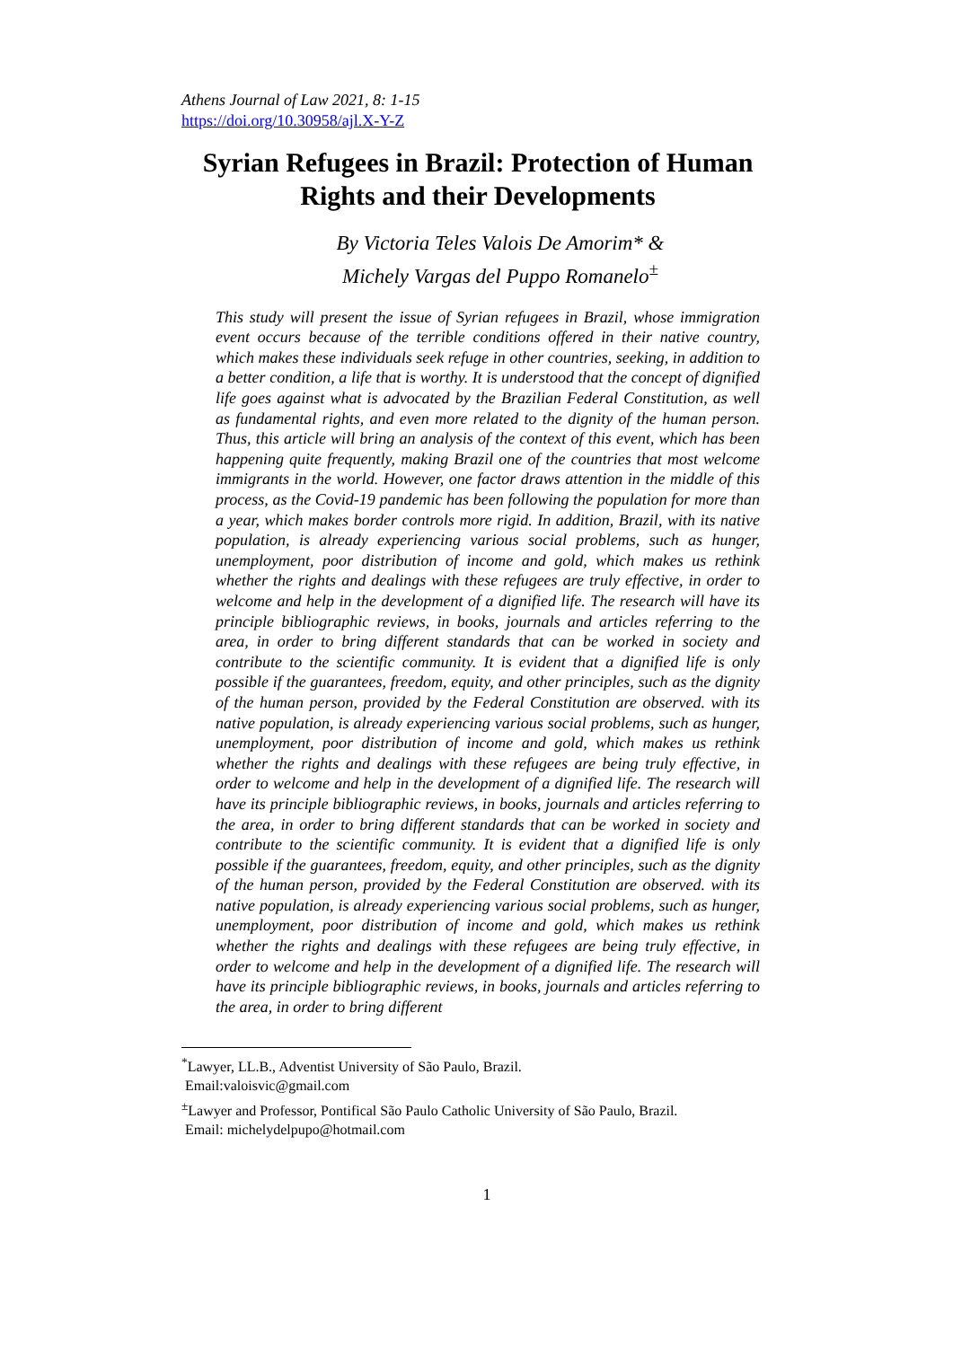Athens Journal of Law 2021, 8: 1-15
https://doi.org/10.30958/ajl.X-Y-Z
Syrian Refugees in Brazil: Protection of Human Rights and their Developments
By Victoria Teles Valois De Amorim* &
Michely Vargas del Puppo Romanelo<sup>±</sup>
This study will present the issue of Syrian refugees in Brazil, whose immigration event occurs because of the terrible conditions offered in their native country, which makes these individuals seek refuge in other countries, seeking, in addition to a better condition, a life that is worthy. It is understood that the concept of dignified life goes against what is advocated by the Brazilian Federal Constitution, as well as fundamental rights, and even more related to the dignity of the human person. Thus, this article will bring an analysis of the context of this event, which has been happening quite frequently, making Brazil one of the countries that most welcome immigrants in the world. However, one factor draws attention in the middle of this process, as the Covid-19 pandemic has been following the population for more than a year, which makes border controls more rigid. In addition, Brazil, with its native population, is already experiencing various social problems, such as hunger, unemployment, poor distribution of income and gold, which makes us rethink whether the rights and dealings with these refugees are truly effective, in order to welcome and help in the development of a dignified life. The research will have its principle bibliographic reviews, in books, journals and articles referring to the area, in order to bring different standards that can be worked in society and contribute to the scientific community. It is evident that a dignified life is only possible if the guarantees, freedom, equity, and other principles, such as the dignity of the human person, provided by the Federal Constitution are observed. with its native population, is already experiencing various social problems, such as hunger, unemployment, poor distribution of income and gold, which makes us rethink whether the rights and dealings with these refugees are being truly effective, in order to welcome and help in the development of a dignified life. The research will have its principle bibliographic reviews, in books, journals and articles referring to the area, in order to bring different standards that can be worked in society and contribute to the scientific community. It is evident that a dignified life is only possible if the guarantees, freedom, equity, and other principles, such as the dignity of the human person, provided by the Federal Constitution are observed. with its native population, is already experiencing various social problems, such as hunger, unemployment, poor distribution of income and gold, which makes us rethink whether the rights and dealings with these refugees are being truly effective, in order to welcome and help in the development of a dignified life. The research will have its principle bibliographic reviews, in books, journals and articles referring to the area, in order to bring different
<sup>*</sup> Lawyer, LL.B., Adventist University of São Paulo, Brazil.
Email:valoisvic@gmail.com
<sup>±</sup>Lawyer and Professor, Pontifical São Paulo Catholic University of São Paulo, Brazil.
Email: michelydelpupo@hotmail.com
1